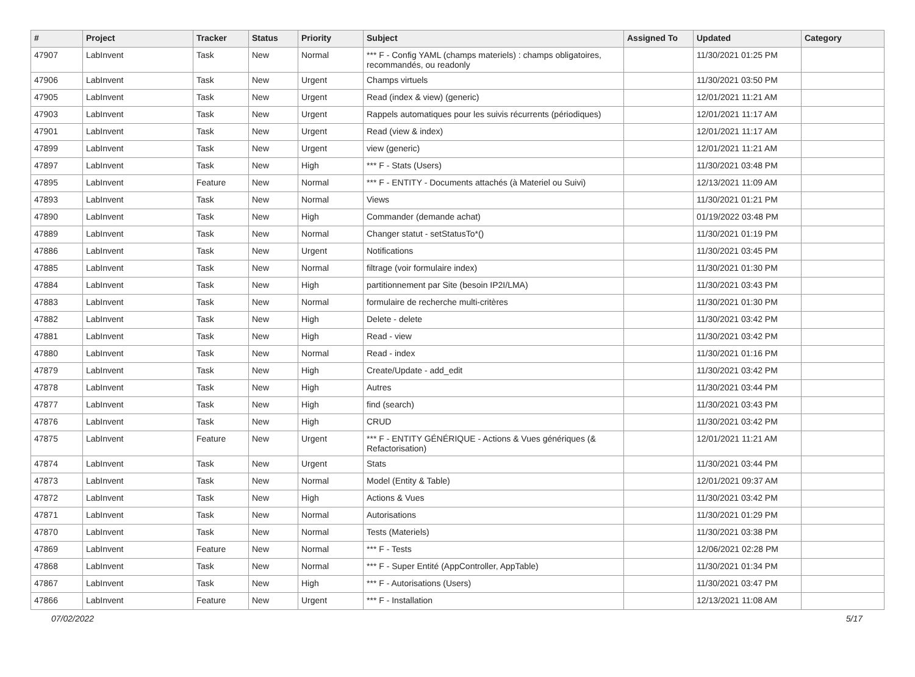| # | Project | Tracker | Status | Priority | Subject | Assigned To | Updated | Category |
| --- | --- | --- | --- | --- | --- | --- | --- | --- |
| 47907 | LabInvent | Task | New | Normal | *** F - Config YAML (champs materiels) : champs obligatoires, recommandés, ou readonly | | 11/30/2021 01:25 PM | |
| 47906 | LabInvent | Task | New | Urgent | Champs virtuels | | 11/30/2021 03:50 PM | |
| 47905 | LabInvent | Task | New | Urgent | Read (index & view) (generic) | | 12/01/2021 11:21 AM | |
| 47903 | LabInvent | Task | New | Urgent | Rappels automatiques pour les suivis récurrents (périodiques) | | 12/01/2021 11:17 AM | |
| 47901 | LabInvent | Task | New | Urgent | Read (view & index) | | 12/01/2021 11:17 AM | |
| 47899 | LabInvent | Task | New | Urgent | view (generic) | | 12/01/2021 11:21 AM | |
| 47897 | LabInvent | Task | New | High | *** F - Stats (Users) | | 11/30/2021 03:48 PM | |
| 47895 | LabInvent | Feature | New | Normal | *** F - ENTITY - Documents attachés (à Materiel ou Suivi) | | 12/13/2021 11:09 AM | |
| 47893 | LabInvent | Task | New | Normal | Views | | 11/30/2021 01:21 PM | |
| 47890 | LabInvent | Task | New | High | Commander (demande achat) | | 01/19/2022 03:48 PM | |
| 47889 | LabInvent | Task | New | Normal | Changer statut - setStatusTo*() | | 11/30/2021 01:19 PM | |
| 47886 | LabInvent | Task | New | Urgent | Notifications | | 11/30/2021 03:45 PM | |
| 47885 | LabInvent | Task | New | Normal | filtrage (voir formulaire index) | | 11/30/2021 01:30 PM | |
| 47884 | LabInvent | Task | New | High | partitionnement par Site (besoin IP2I/LMA) | | 11/30/2021 03:43 PM | |
| 47883 | LabInvent | Task | New | Normal | formulaire de recherche multi-critères | | 11/30/2021 01:30 PM | |
| 47882 | LabInvent | Task | New | High | Delete - delete | | 11/30/2021 03:42 PM | |
| 47881 | LabInvent | Task | New | High | Read - view | | 11/30/2021 03:42 PM | |
| 47880 | LabInvent | Task | New | Normal | Read - index | | 11/30/2021 01:16 PM | |
| 47879 | LabInvent | Task | New | High | Create/Update - add_edit | | 11/30/2021 03:42 PM | |
| 47878 | LabInvent | Task | New | High | Autres | | 11/30/2021 03:44 PM | |
| 47877 | LabInvent | Task | New | High | find (search) | | 11/30/2021 03:43 PM | |
| 47876 | LabInvent | Task | New | High | CRUD | | 11/30/2021 03:42 PM | |
| 47875 | LabInvent | Feature | New | Urgent | *** F - ENTITY GÉNÉRIQUE - Actions & Vues génériques (& Refactorisation) | | 12/01/2021 11:21 AM | |
| 47874 | LabInvent | Task | New | Urgent | Stats | | 11/30/2021 03:44 PM | |
| 47873 | LabInvent | Task | New | Normal | Model (Entity & Table) | | 12/01/2021 09:37 AM | |
| 47872 | LabInvent | Task | New | High | Actions & Vues | | 11/30/2021 03:42 PM | |
| 47871 | LabInvent | Task | New | Normal | Autorisations | | 11/30/2021 01:29 PM | |
| 47870 | LabInvent | Task | New | Normal | Tests (Materiels) | | 11/30/2021 03:38 PM | |
| 47869 | LabInvent | Feature | New | Normal | *** F - Tests | | 12/06/2021 02:28 PM | |
| 47868 | LabInvent | Task | New | Normal | *** F - Super Entité (AppController, AppTable) | | 11/30/2021 01:34 PM | |
| 47867 | LabInvent | Task | New | High | *** F - Autorisations (Users) | | 11/30/2021 03:47 PM | |
| 47866 | LabInvent | Feature | New | Urgent | *** F - Installation | | 12/13/2021 11:08 AM | |
07/02/2022 5/17